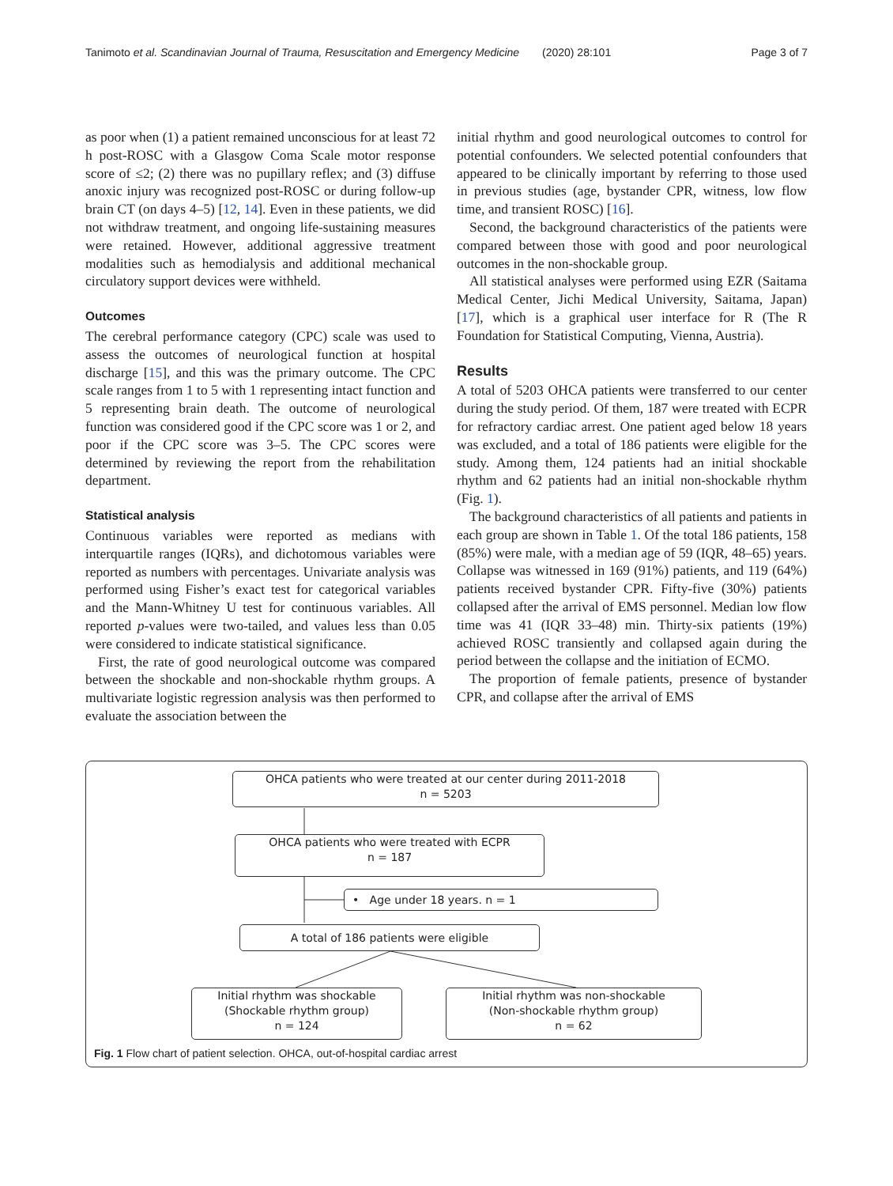Tanimoto et al. Scandinavian Journal of Trauma, Resuscitation and Emergency Medicine
(2020) 28:101 Page 3 of 7
as poor when (1) a patient remained unconscious for at least 72 h post-ROSC with a Glasgow Coma Scale motor response score of ≤2; (2) there was no pupillary reflex; and (3) diffuse anoxic injury was recognized post-ROSC or during follow-up brain CT (on days 4–5) [12, 14]. Even in these patients, we did not withdraw treatment, and ongoing life-sustaining measures were retained. However, additional aggressive treatment modalities such as hemodialysis and additional mechanical circulatory support devices were withheld.
Outcomes
The cerebral performance category (CPC) scale was used to assess the outcomes of neurological function at hospital discharge [15], and this was the primary outcome. The CPC scale ranges from 1 to 5 with 1 representing intact function and 5 representing brain death. The outcome of neurological function was considered good if the CPC score was 1 or 2, and poor if the CPC score was 3–5. The CPC scores were determined by reviewing the report from the rehabilitation department.
Statistical analysis
Continuous variables were reported as medians with interquartile ranges (IQRs), and dichotomous variables were reported as numbers with percentages. Univariate analysis was performed using Fisher’s exact test for categorical variables and the Mann-Whitney U test for continuous variables. All reported p-values were two-tailed, and values less than 0.05 were considered to indicate statistical significance.
First, the rate of good neurological outcome was compared between the shockable and non-shockable rhythm groups. A multivariate logistic regression analysis was then performed to evaluate the association between the
initial rhythm and good neurological outcomes to control for potential confounders. We selected potential confounders that appeared to be clinically important by referring to those used in previous studies (age, bystander CPR, witness, low flow time, and transient ROSC) [16].
Second, the background characteristics of the patients were compared between those with good and poor neurological outcomes in the non-shockable group.
All statistical analyses were performed using EZR (Saitama Medical Center, Jichi Medical University, Saitama, Japan) [17], which is a graphical user interface for R (The R Foundation for Statistical Computing, Vienna, Austria).
Results
A total of 5203 OHCA patients were transferred to our center during the study period. Of them, 187 were treated with ECPR for refractory cardiac arrest. One patient aged below 18 years was excluded, and a total of 186 patients were eligible for the study. Among them, 124 patients had an initial shockable rhythm and 62 patients had an initial non-shockable rhythm (Fig. 1).
The background characteristics of all patients and patients in each group are shown in Table 1. Of the total 186 patients, 158 (85%) were male, with a median age of 59 (IQR, 48–65) years. Collapse was witnessed in 169 (91%) patients, and 119 (64%) patients received bystander CPR. Fifty-five (30%) patients collapsed after the arrival of EMS personnel. Median low flow time was 41 (IQR 33–48) min. Thirty-six patients (19%) achieved ROSC transiently and collapsed again during the period between the collapse and the initiation of ECMO.
The proportion of female patients, presence of bystander CPR, and collapse after the arrival of EMS
OHCA patients who were treated at our center during 2011-2018
n = 5203
OHCA patients who were treated with ECPR
n = 187
• Age under 18 years. n = 1
A total of 186 patients were eligible
Initial rhythm was shockable
(Shockable rhythm group)
n = 124
Initial rhythm was non-shockable
(Non-shockable rhythm group)
n = 62
Fig. 1 Flow chart of patient selection. OHCA, out-of-hospital cardiac arrest